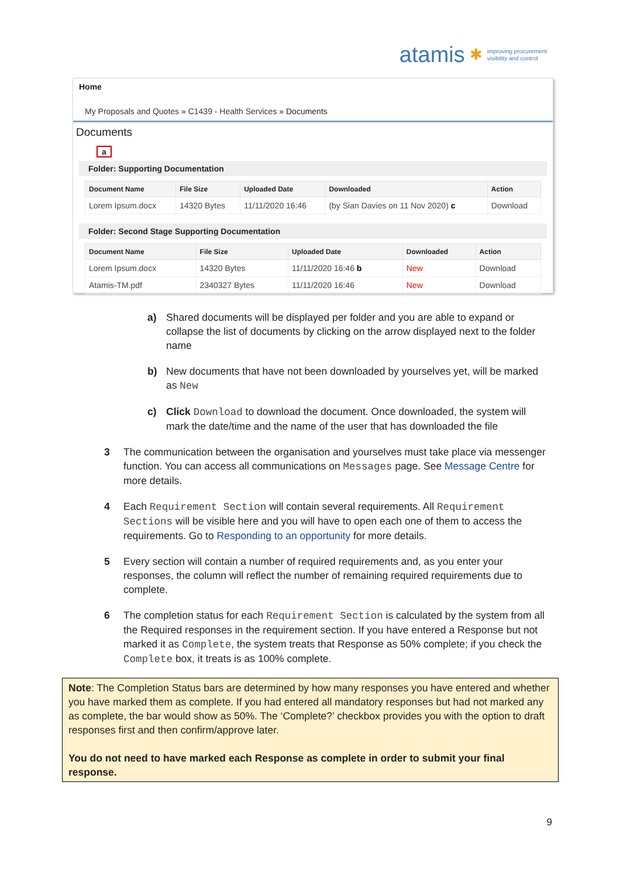atamis ✱ improving procurement
visibility and control
Home
My Proposals and Quotes » C1439 - Health Services » Documents
Documents
a
Folder: Supporting Documentation
| Document Name | File Size | Uploaded Date | Downloaded | Action |
| --- | --- | --- | --- | --- |
| Lorem Ipsum.docx | 14320 Bytes | 11/11/2020 16:46 | (by Sian Davies on 11 Nov 2020) c | Download |
Folder: Second Stage Supporting Documentation
| Document Name | File Size | Uploaded Date | Downloaded | Action |
| --- | --- | --- | --- | --- |
| Lorem Ipsum.docx | 14320 Bytes | 11/11/2020 16:46 b | New | Download |
| Atamis-TM.pdf | 2340327 Bytes | 11/11/2020 16:46 | New | Download |
a) Shared documents will be displayed per folder and you are able to expand or collapse the list of documents by clicking on the arrow displayed next to the folder name
b) New documents that have not been downloaded by yourselves yet, will be marked as New
c) Click Download to download the document. Once downloaded, the system will mark the date/time and the name of the user that has downloaded the file
3 The communication between the organisation and yourselves must take place via messenger function. You can access all communications on Messages page. See Message Centre for more details.
4 Each Requirement Section will contain several requirements. All Requirement Sections will be visible here and you will have to open each one of them to access the requirements. Go to Responding to an opportunity for more details.
5 Every section will contain a number of required requirements and, as you enter your responses, the column will reflect the number of remaining required requirements due to complete.
6 The completion status for each Requirement Section is calculated by the system from all the Required responses in the requirement section. If you have entered a Response but not marked it as Complete, the system treats that Response as 50% complete; if you check the Complete box, it treats is as 100% complete.
Note: The Completion Status bars are determined by how many responses you have entered and whether you have marked them as complete. If you had entered all mandatory responses but had not marked any as complete, the bar would show as 50%. The ‘Complete?’ checkbox provides you with the option to draft responses first and then confirm/approve later.
You do not need to have marked each Response as complete in order to submit your final response.
9